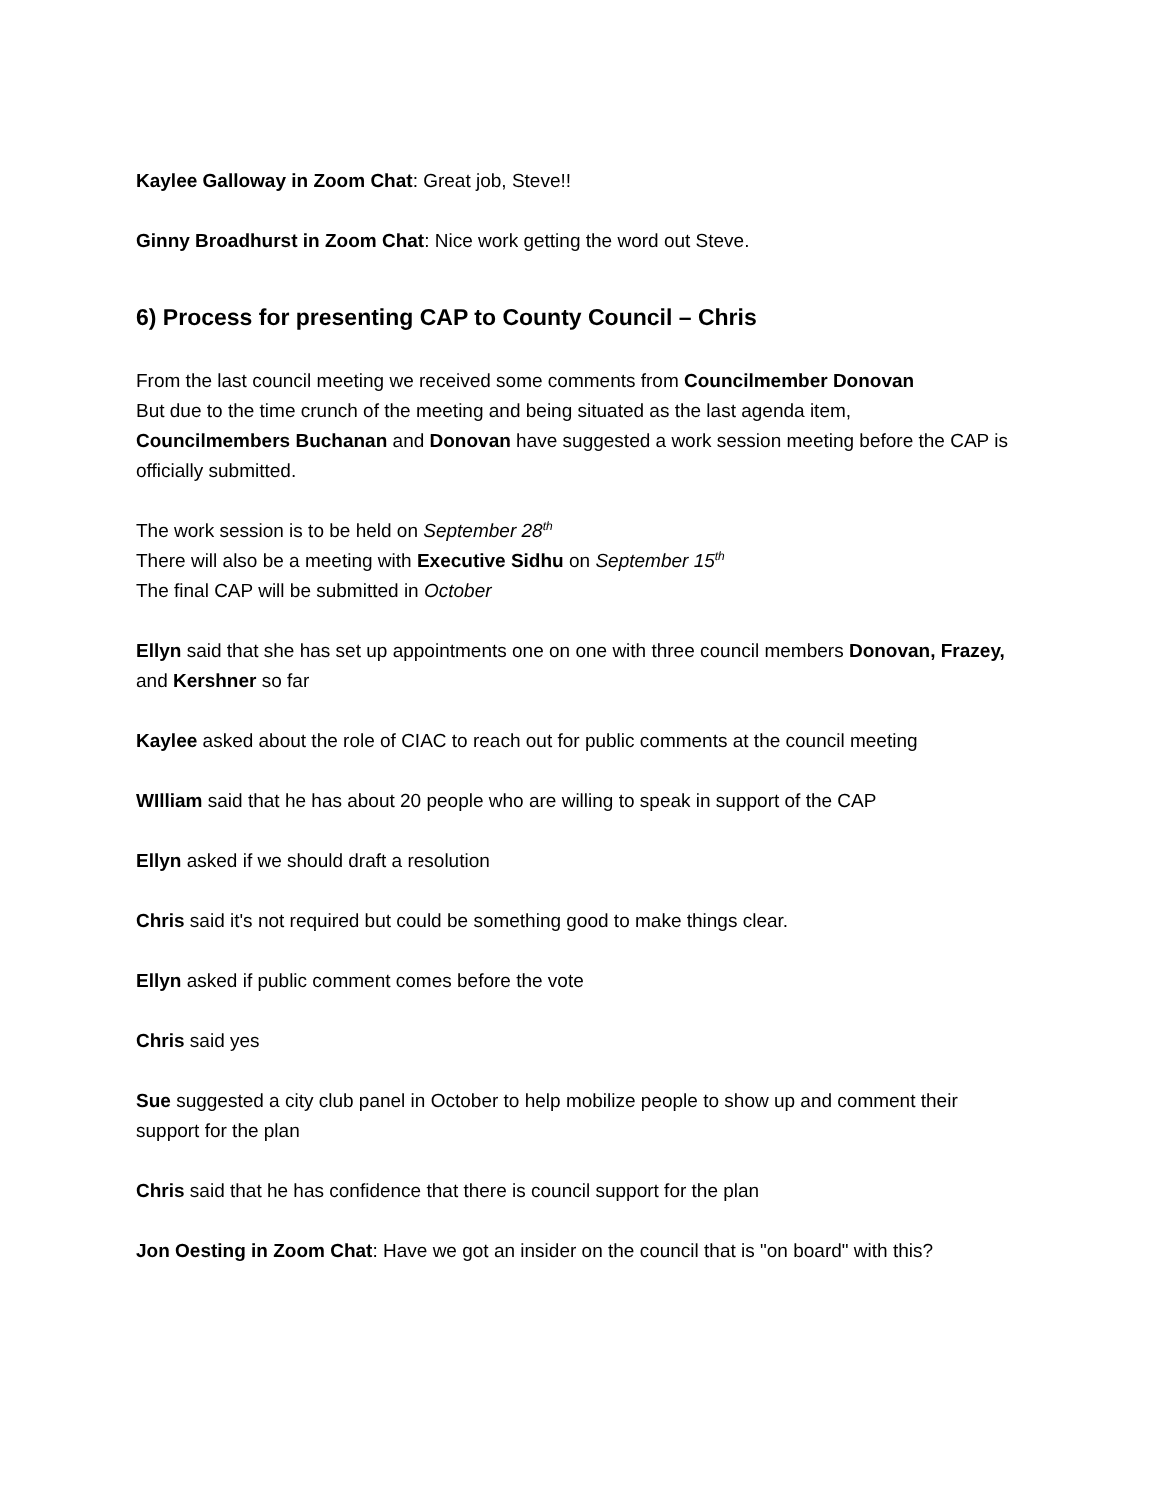Kaylee Galloway in Zoom Chat: Great job, Steve!!
Ginny Broadhurst in Zoom Chat: Nice work getting the word out Steve.
6) Process for presenting CAP to County Council – Chris
From the last council meeting we received some comments from Councilmember Donovan
But due to the time crunch of the meeting and being situated as the last agenda item, Councilmembers Buchanan and Donovan have suggested a work session meeting before the CAP is officially submitted.
The work session is to be held on September 28<sup>th</sup>
There will also be a meeting with Executive Sidhu on September 15<sup>th</sup>
The final CAP will be submitted in October
Ellyn said that she has set up appointments one on one with three council members Donovan, Frazey, and Kershner so far
Kaylee asked about the role of CIAC to reach out for public comments at the council meeting
WIlliam said that he has about 20 people who are willing to speak in support of the CAP
Ellyn asked if we should draft a resolution
Chris said it's not required but could be something good to make things clear.
Ellyn asked if public comment comes before the vote
Chris said yes
Sue suggested a city club panel in October to help mobilize people to show up and comment their support for the plan
Chris said that he has confidence that there is council support for the plan
Jon Oesting in Zoom Chat: Have we got an insider on the council that is "on board" with this?